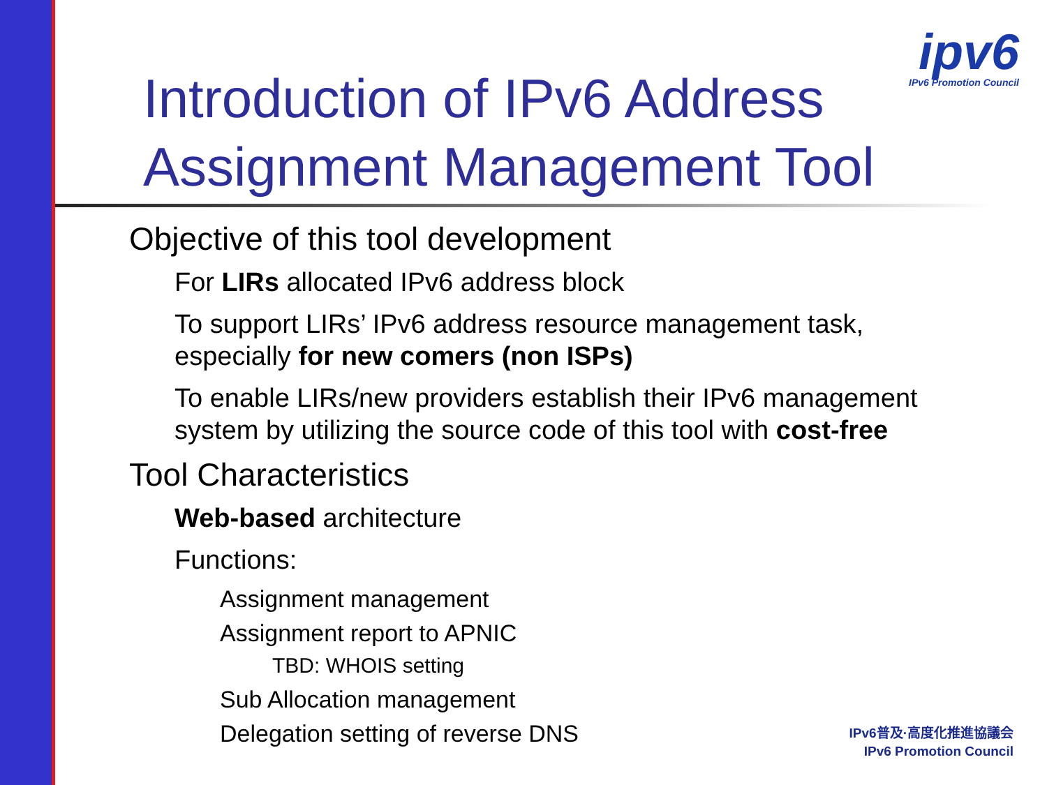Introduction of IPv6 Address
Assignment Management Tool
ipv6
IPv6 Promotion Council
Objective of this tool development
For LIRs allocated IPv6 address block
To support LIRs’ IPv6 address resource management task, especially for new comers (non ISPs)
To enable LIRs/new providers establish their IPv6 management system by utilizing the source code of this tool with cost-free
Tool Characteristics
Web-based architecture
Functions:
Assignment management
Assignment report to APNIC
TBD: WHOIS setting
Sub Allocation management
Delegation setting of reverse DNS
IPv6普及·高度化推進協議会
IPv6 Promotion Council